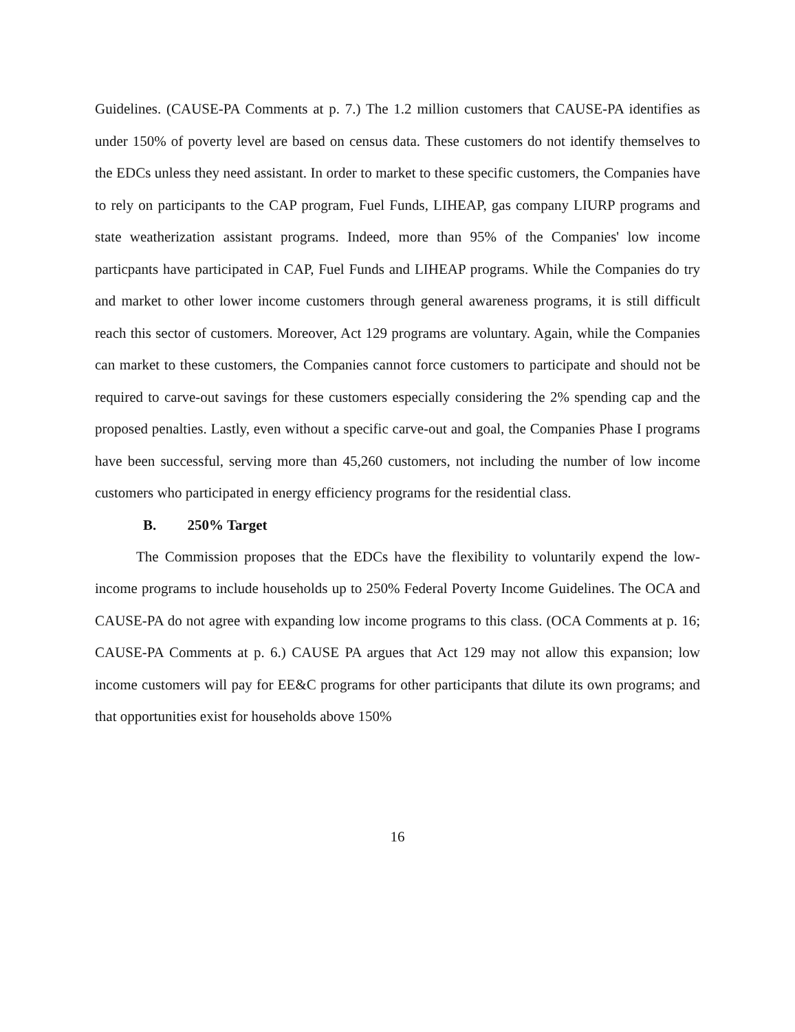Guidelines. (CAUSE-PA Comments at p. 7.) The 1.2 million customers that CAUSE-PA identifies as under 150% of poverty level are based on census data. These customers do not identify themselves to the EDCs unless they need assistant. In order to market to these specific customers, the Companies have to rely on participants to the CAP program, Fuel Funds, LIHEAP, gas company LIURP programs and state weatherization assistant programs. Indeed, more than 95% of the Companies' low income particpants have participated in CAP, Fuel Funds and LIHEAP programs. While the Companies do try and market to other lower income customers through general awareness programs, it is still difficult reach this sector of customers. Moreover, Act 129 programs are voluntary. Again, while the Companies can market to these customers, the Companies cannot force customers to participate and should not be required to carve-out savings for these customers especially considering the 2% spending cap and the proposed penalties. Lastly, even without a specific carve-out and goal, the Companies Phase I programs have been successful, serving more than 45,260 customers, not including the number of low income customers who participated in energy efficiency programs for the residential class.
B. 250% Target
The Commission proposes that the EDCs have the flexibility to voluntarily expend the low-income programs to include households up to 250% Federal Poverty Income Guidelines. The OCA and CAUSE-PA do not agree with expanding low income programs to this class. (OCA Comments at p. 16; CAUSE-PA Comments at p. 6.) CAUSE PA argues that Act 129 may not allow this expansion; low income customers will pay for EE&C programs for other participants that dilute its own programs; and that opportunities exist for households above 150%
16